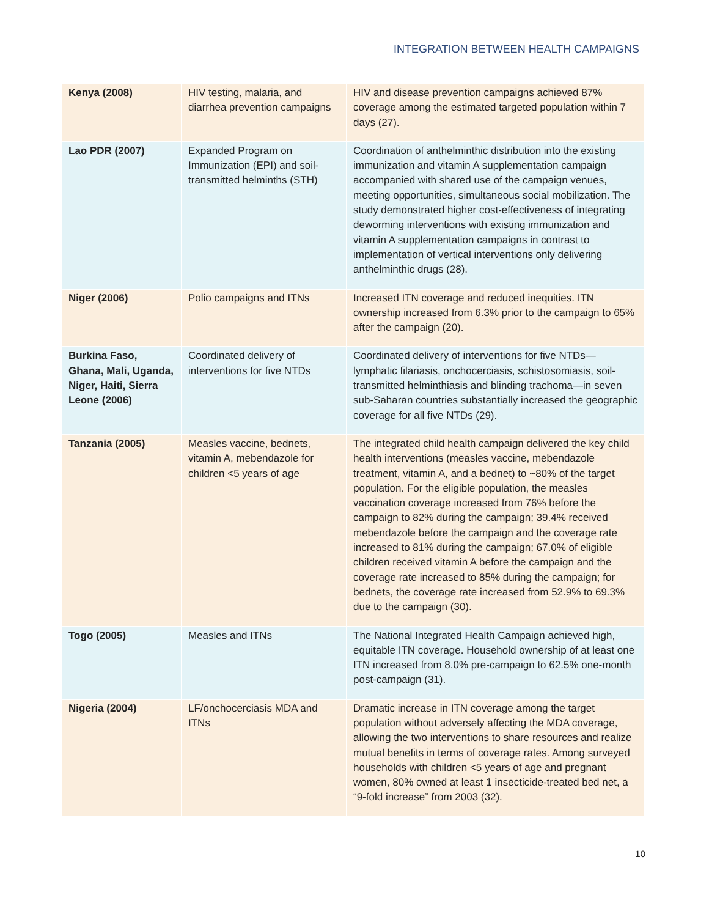INTEGRATION BETWEEN HEALTH CAMPAIGNS
| Kenya (2008) | HIV testing, malaria, and diarrhea prevention campaigns | HIV and disease prevention campaigns achieved 87% coverage among the estimated targeted population within 7 days (27). |
| Lao PDR (2007) | Expanded Program on Immunization (EPI) and soil-transmitted helminths (STH) | Coordination of anthelminthic distribution into the existing immunization and vitamin A supplementation campaign accompanied with shared use of the campaign venues, meeting opportunities, simultaneous social mobilization. The study demonstrated higher cost-effectiveness of integrating deworming interventions with existing immunization and vitamin A supplementation campaigns in contrast to implementation of vertical interventions only delivering anthelminthic drugs (28). |
| Niger (2006) | Polio campaigns and ITNs | Increased ITN coverage and reduced inequities. ITN ownership increased from 6.3% prior to the campaign to 65% after the campaign (20). |
| Burkina Faso, Ghana, Mali, Uganda, Niger, Haiti, Sierra Leone (2006) | Coordinated delivery of interventions for five NTDs | Coordinated delivery of interventions for five NTDs—lymphatic filariasis, onchocerciasis, schistosomiasis, soil-transmitted helminthiasis and blinding trachoma—in seven sub-Saharan countries substantially increased the geographic coverage for all five NTDs (29). |
| Tanzania (2005) | Measles vaccine, bednets, vitamin A, mebendazole for children <5 years of age | The integrated child health campaign delivered the key child health interventions (measles vaccine, mebendazole treatment, vitamin A, and a bednet) to ~80% of the target population. For the eligible population, the measles vaccination coverage increased from 76% before the campaign to 82% during the campaign; 39.4% received mebendazole before the campaign and the coverage rate increased to 81% during the campaign; 67.0% of eligible children received vitamin A before the campaign and the coverage rate increased to 85% during the campaign; for bednets, the coverage rate increased from 52.9% to 69.3% due to the campaign (30). |
| Togo (2005) | Measles and ITNs | The National Integrated Health Campaign achieved high, equitable ITN coverage. Household ownership of at least one ITN increased from 8.0% pre-campaign to 62.5% one-month post-campaign (31). |
| Nigeria (2004) | LF/onchocerciasis MDA and ITNs | Dramatic increase in ITN coverage among the target population without adversely affecting the MDA coverage, allowing the two interventions to share resources and realize mutual benefits in terms of coverage rates. Among surveyed households with children <5 years of age and pregnant women, 80% owned at least 1 insecticide-treated bed net, a “9-fold increase” from 2003 (32). |
10